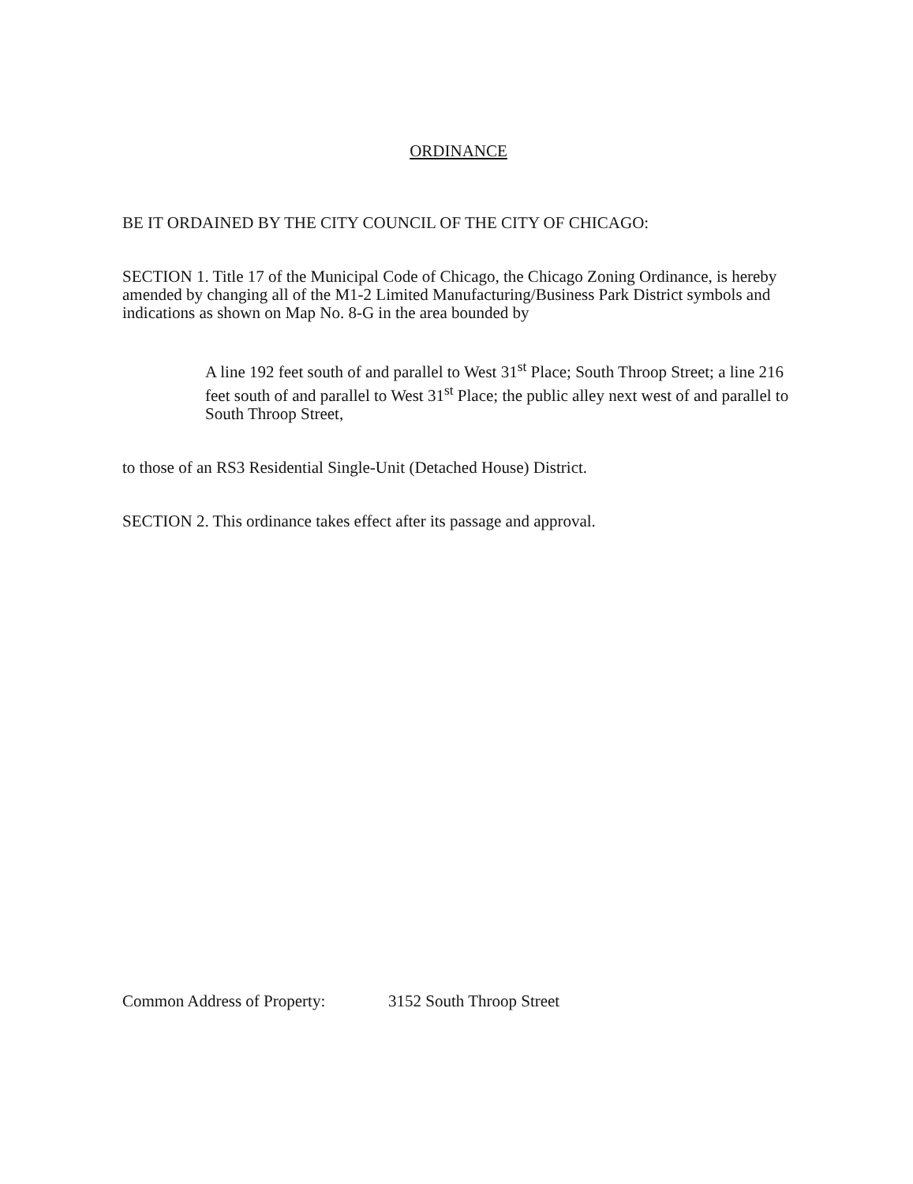ORDINANCE
BE IT ORDAINED BY THE CITY COUNCIL OF THE CITY OF CHICAGO:
SECTION 1. Title 17 of the Municipal Code of Chicago, the Chicago Zoning Ordinance, is hereby amended by changing all of the M1-2 Limited Manufacturing/Business Park District symbols and indications as shown on Map No. 8-G in the area bounded by
A line 192 feet south of and parallel to West 31<sup>st</sup> Place; South Throop Street; a line 216 feet south of and parallel to West 31<sup>st</sup> Place; the public alley next west of and parallel to South Throop Street,
to those of an RS3 Residential Single-Unit (Detached House) District.
SECTION 2. This ordinance takes effect after its passage and approval.
Common Address of Property: 3152 South Throop Street